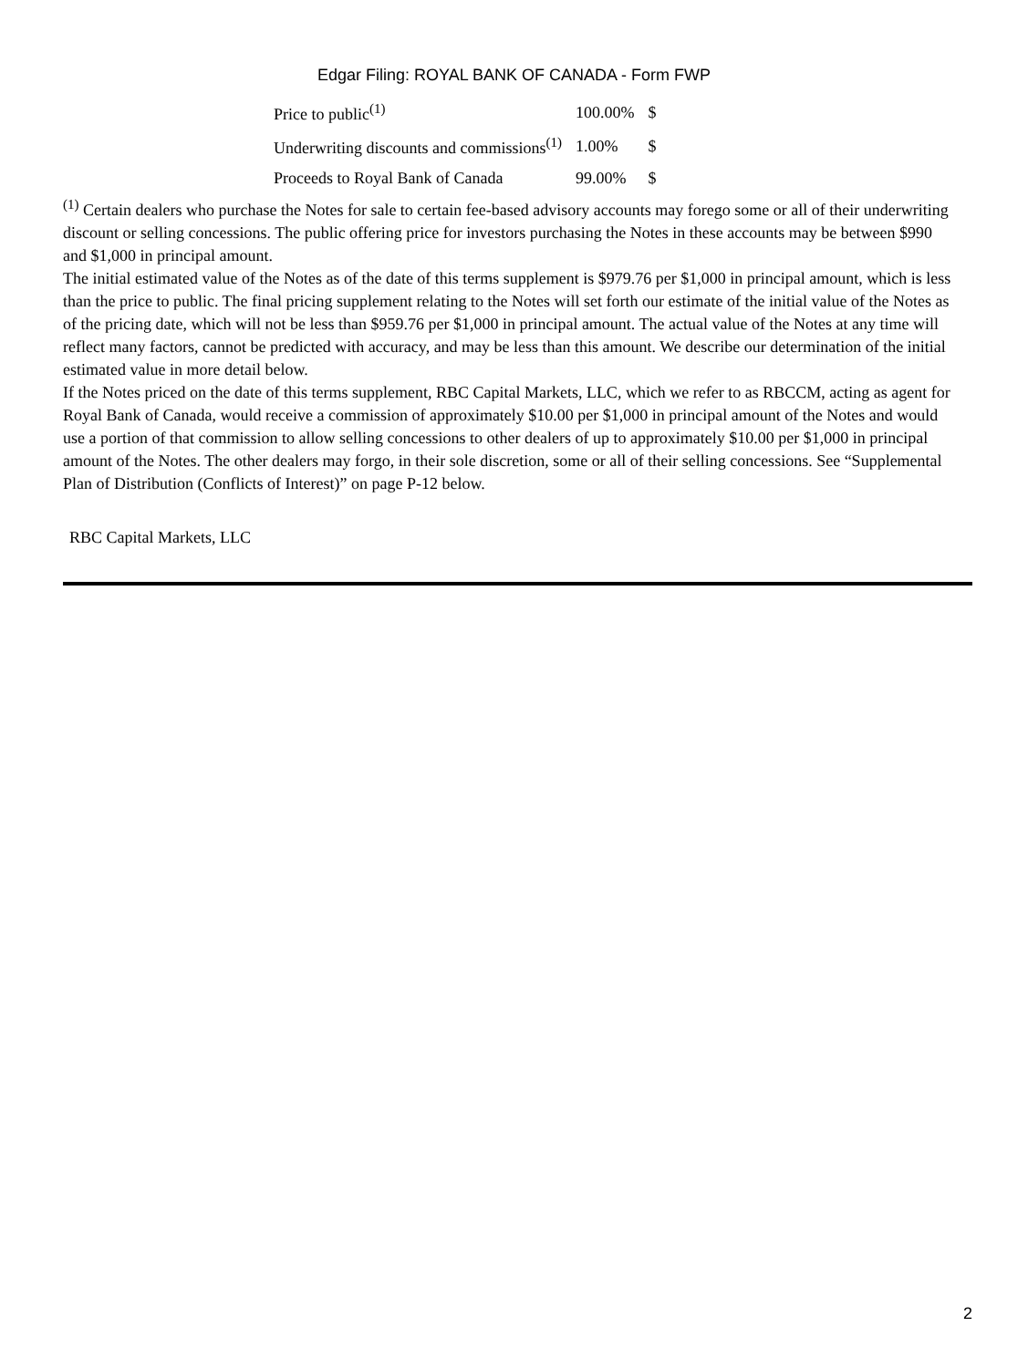Edgar Filing: ROYAL BANK OF CANADA - Form FWP
| Price to public<sup>(1)</sup> | 100.00% | $ |
| Underwriting discounts and commissions<sup>(1)</sup> | 1.00% | $ |
| Proceeds to Royal Bank of Canada | 99.00% | $ |
<sup>(1)</sup> Certain dealers who purchase the Notes for sale to certain fee-based advisory accounts may forego some or all of their underwriting discount or selling concessions. The public offering price for investors purchasing the Notes in these accounts may be between $990 and $1,000 in principal amount.
The initial estimated value of the Notes as of the date of this terms supplement is $979.76 per $1,000 in principal amount, which is less than the price to public. The final pricing supplement relating to the Notes will set forth our estimate of the initial value of the Notes as of the pricing date, which will not be less than $959.76 per $1,000 in principal amount. The actual value of the Notes at any time will reflect many factors, cannot be predicted with accuracy, and may be less than this amount. We describe our determination of the initial estimated value in more detail below.
If the Notes priced on the date of this terms supplement, RBC Capital Markets, LLC, which we refer to as RBCCM, acting as agent for Royal Bank of Canada, would receive a commission of approximately $10.00 per $1,000 in principal amount of the Notes and would use a portion of that commission to allow selling concessions to other dealers of up to approximately $10.00 per $1,000 in principal amount of the Notes. The other dealers may forgo, in their sole discretion, some or all of their selling concessions. See “Supplemental Plan of Distribution (Conflicts of Interest)” on page P-12 below.
RBC Capital Markets, LLC
2